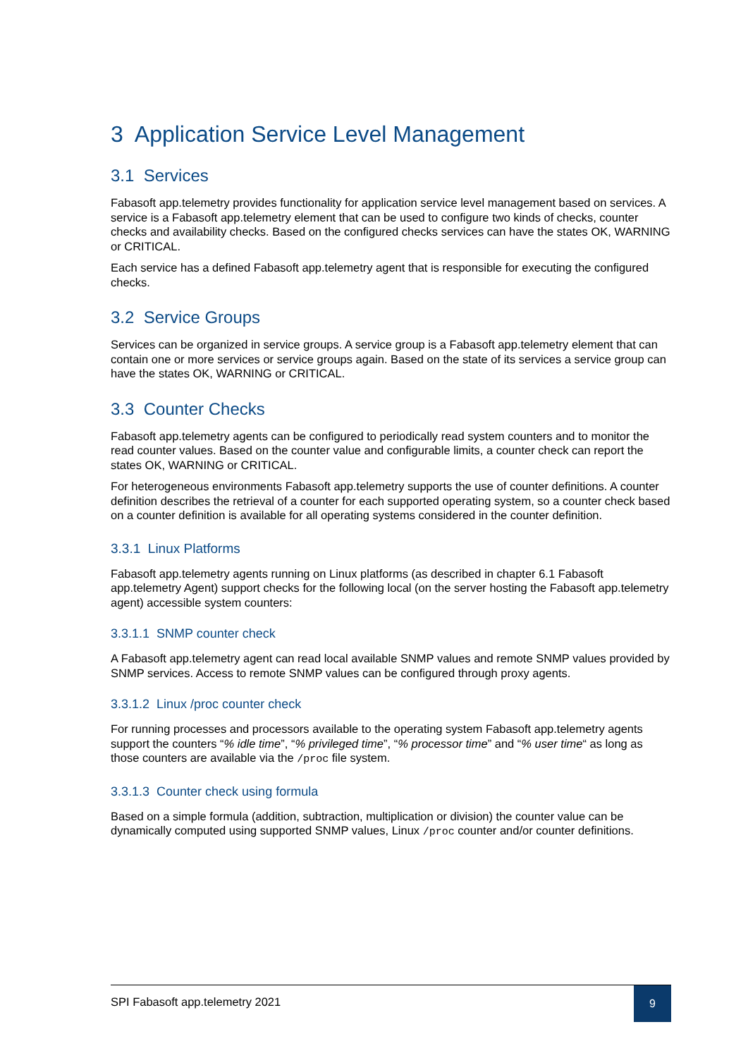3 Application Service Level Management
3.1 Services
Fabasoft app.telemetry provides functionality for application service level management based on services. A service is a Fabasoft app.telemetry element that can be used to configure two kinds of checks, counter checks and availability checks. Based on the configured checks services can have the states OK, WARNING or CRITICAL.
Each service has a defined Fabasoft app.telemetry agent that is responsible for executing the configured checks.
3.2 Service Groups
Services can be organized in service groups. A service group is a Fabasoft app.telemetry element that can contain one or more services or service groups again. Based on the state of its services a service group can have the states OK, WARNING or CRITICAL.
3.3 Counter Checks
Fabasoft app.telemetry agents can be configured to periodically read system counters and to monitor the read counter values. Based on the counter value and configurable limits, a counter check can report the states OK, WARNING or CRITICAL.
For heterogeneous environments Fabasoft app.telemetry supports the use of counter definitions. A counter definition describes the retrieval of a counter for each supported operating system, so a counter check based on a counter definition is available for all operating systems considered in the counter definition.
3.3.1 Linux Platforms
Fabasoft app.telemetry agents running on Linux platforms (as described in chapter 6.1 Fabasoft app.telemetry Agent) support checks for the following local (on the server hosting the Fabasoft app.telemetry agent) accessible system counters:
3.3.1.1 SNMP counter check
A Fabasoft app.telemetry agent can read local available SNMP values and remote SNMP values provided by SNMP services. Access to remote SNMP values can be configured through proxy agents.
3.3.1.2 Linux /proc counter check
For running processes and processors available to the operating system Fabasoft app.telemetry agents support the counters “% idle time”, “% privileged time”, “% processor time” and “% user time“ as long as those counters are available via the /proc file system.
3.3.1.3 Counter check using formula
Based on a simple formula (addition, subtraction, multiplication or division) the counter value can be dynamically computed using supported SNMP values, Linux /proc counter and/or counter definitions.
SPI Fabasoft app.telemetry 2021
9